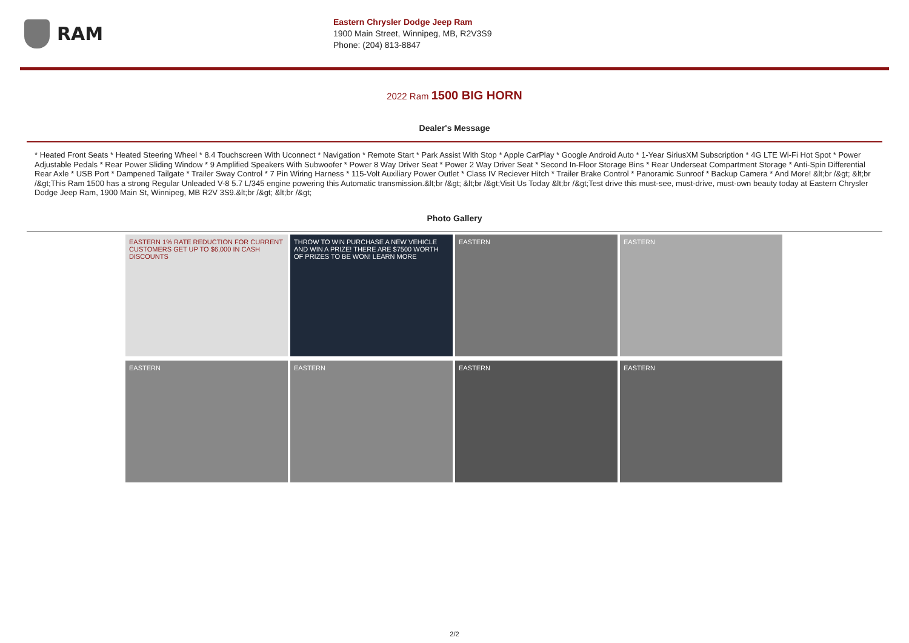RAM
Eastern Chrysler Dodge Jeep Ram
1900 Main Street, Winnipeg, MB, R2V3S9
Phone: (204) 813-8847
2022 Ram 1500 BIG HORN
Dealer's Message
* Heated Front Seats * Heated Steering Wheel * 8.4 Touchscreen With Uconnect * Navigation * Remote Start * Park Assist With Stop * Apple CarPlay * Google Android Auto * 1-Year SiriusXM Subscription * 4G LTE Wi-Fi Hot Spot * Power Adjustable Pedals * Rear Power Sliding Window * 9 Amplified Speakers With Subwoofer * Power 8 Way Driver Seat * Power 2 Way Driver Seat * Second In-Floor Storage Bins * Rear Underseat Compartment Storage * Anti-Spin Differential Rear Axle * USB Port * Dampened Tailgate * Trailer Sway Control * 7 Pin Wiring Harness * 115-Volt Auxiliary Power Outlet * Class IV Reciever Hitch * Trailer Brake Control * Panoramic Sunroof * Backup Camera * And More! &lt;br /&gt; &lt;br /&gt;This Ram 1500 has a strong Regular Unleaded V-8 5.7 L/345 engine powering this Automatic transmission.&lt;br /&gt; &lt;br /&gt;Visit Us Today &lt;br /&gt;Test drive this must-see, must-drive, must-own beauty today at Eastern Chrysler Dodge Jeep Ram, 1900 Main St, Winnipeg, MB R2V 3S9.&lt;br /&gt; &lt;br /&gt;
Photo Gallery
EASTERN 1% RATE REDUCTION FOR CURRENT CUSTOMERS GET UP TO $6,000 IN CASH DISCOUNTS
THROW TO WIN PURCHASE A NEW VEHICLE AND WIN A PRIZE! THERE ARE $7500 WORTH OF PRIZES TO BE WON! LEARN MORE
EASTERN
EASTERN
EASTERN
EASTERN
EASTERN
EASTERN
2/2